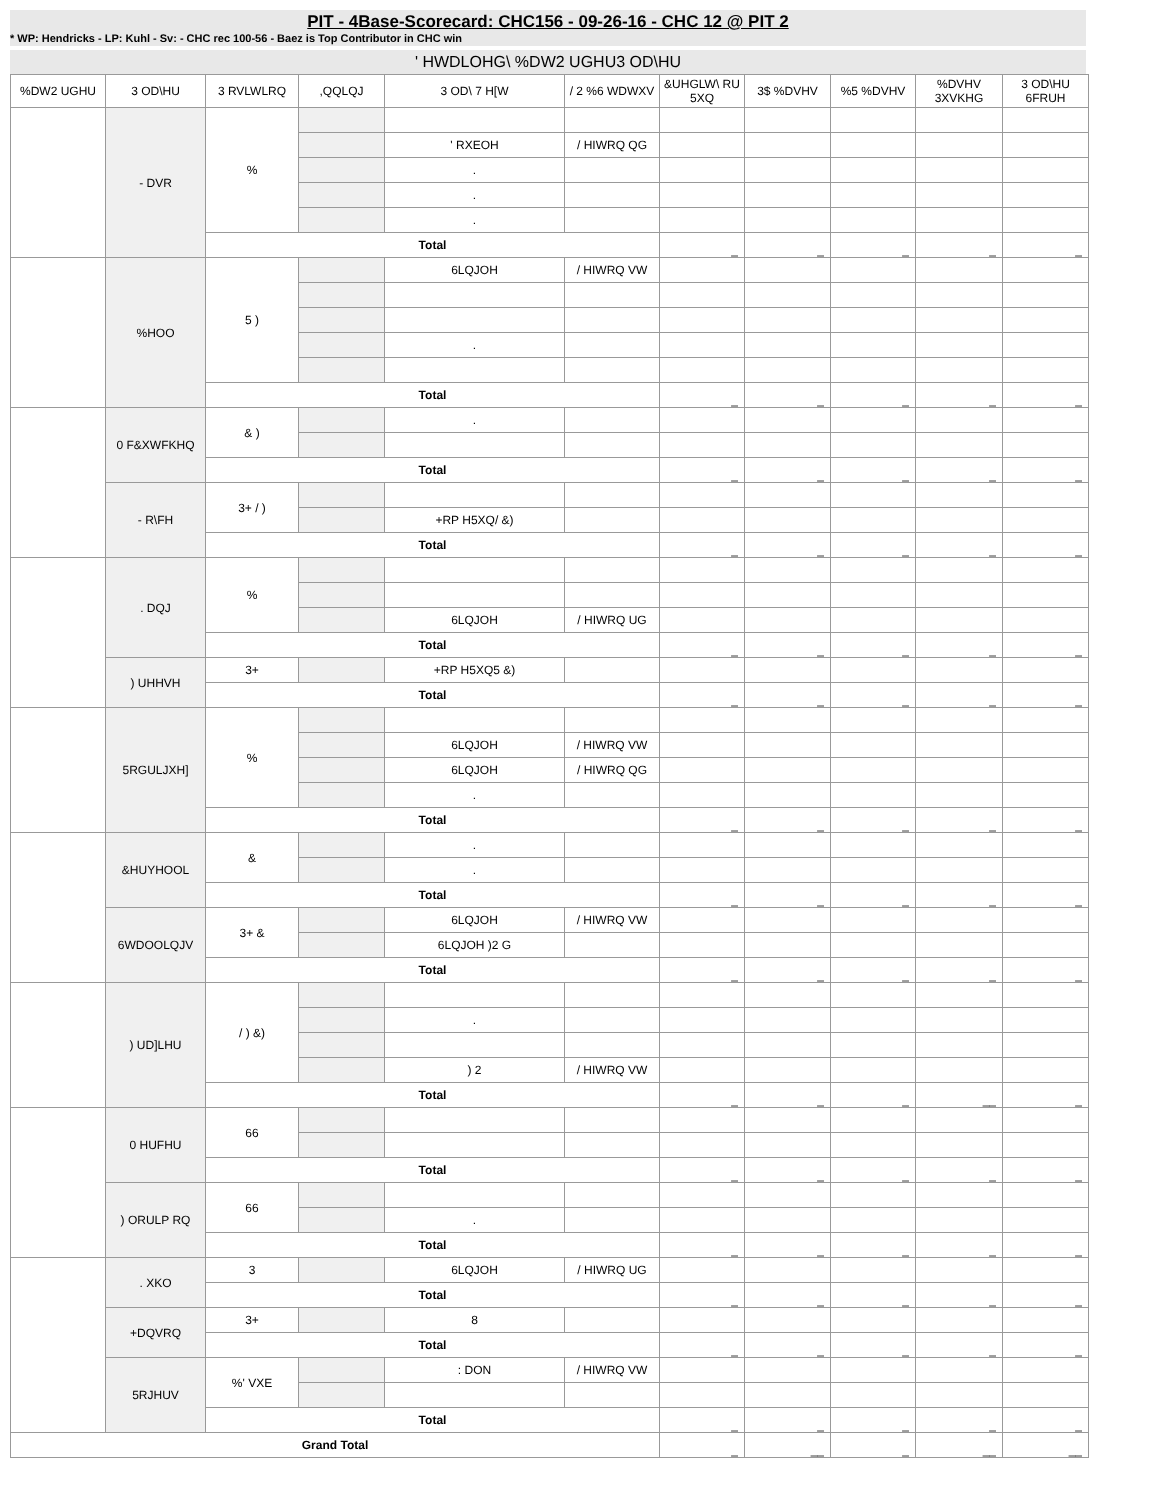PIT - 4Base-Scorecard: CHC156 - 09-26-16 - CHC 12 @ PIT 2
* WP: Hendricks - LP: Kuhl - Sv: - CHC rec 100-56 - Baez is Top Contributor in CHC win
' HWDLOHG\ %DW2 UGHU3 OD\HU
| %DW2 UGHU | 3 OD\HU | 3 RVLWLRQ | ,QQLQJ | 3 OD\ 7 H[W | / 2 %6 WDWXV | &UHGLW\ RU 5XQ | 3$ %DVHV | %5 %DVHV | %DVHV 3XVKHG | 3 OD\HU 6FRUH |
| --- | --- | --- | --- | --- | --- | --- | --- | --- | --- | --- |
| | - DVR | % | | | | | | | | |
| | | | | ' RXEOH | / HIWRQ QG | | | | | |
| | | | | . | | | | | | |
| | | | | . | | | | | | |
| | | | | . | | | | | | |
| | | Total | | | | _ | _ | _ | _ | _ |
| | %HOO | 5 ) | | 6LQJOH | / HIWRQ VW | | | | | |
| | | | | . | | | | | | |
| | | Total | | | | _ | _ | _ | _ | _ |
| | 0 F&XWFKHQ | & ) | | . | | | | | | |
| | | Total | | | | _ | _ | _ | _ | _ |
| | - R\FH | 3+ / ) | | | | | | | | |
| | | | | +RP H5XQ/ &) | | | | | | |
| | | Total | | | | _ | _ | _ | _ | _ |
| | . DQJ | % | | | | | | | | |
| | | | | 6LQJOH | / HIWRQ UG | | | | | |
| | | Total | | | | _ | _ | _ | _ | _ |
| | ) UHHVH | 3+ | | +RP H5XQ5 &) | | | | | | |
| | | Total | | | | _ | _ | _ | _ | _ |
| | 5RGULJXH] | % | | | | | | | | |
| | | | | 6LQJOH | / HIWRQ VW | | | | | |
| | | | | 6LQJOH | / HIWRQ QG | | | | | |
| | | | | . | | | | | | |
| | | Total | | | | _ | _ | _ | _ | _ |
| | &HUYHOOL | & | | . | | | | | | |
| | | | | . | | | | | | |
| | | Total | | | | _ | _ | _ | _ | _ |
| | 6WDOOLQJV | 3+ & | | 6LQJOH | / HIWRQ VW | | | | | |
| | | | | 6LQJOH )2 G | | | | | | |
| | | Total | | | | _ | _ | _ | _ | _ |
| | ) UD]LHU | / ) &) | | | | | | | | |
| | | | | . | | | | | | |
| | | | | ) 2 | / HIWRQ VW | | | | | |
| | | Total | | | | _ | _ | _ | __ | _ |
| | 0 HUFHU | 66 | | | | | | | | |
| | | Total | | | | _ | _ | _ | _ | _ |
| | ) ORULP RQ | 66 | | | | | | | | |
| | | | | . | | | | | | |
| | | Total | | | | _ | _ | _ | _ | _ |
| | . XKO | 3 | | 6LQJOH | / HIWRQ UG | | | | | |
| | | Total | | | | _ | _ | _ | _ | _ |
| | +DQVRQ | 3+ | | 8 | | | | | | |
| | | Total | | | | _ | _ | _ | _ | _ |
| | 5RJHUV | %' VXE | | : DON | / HIWRQ VW | | | | | |
| | | Total | | | | _ | _ | _ | _ | _ |
| Grand Total | | | | | | _ | __ | _ | __ | __ |